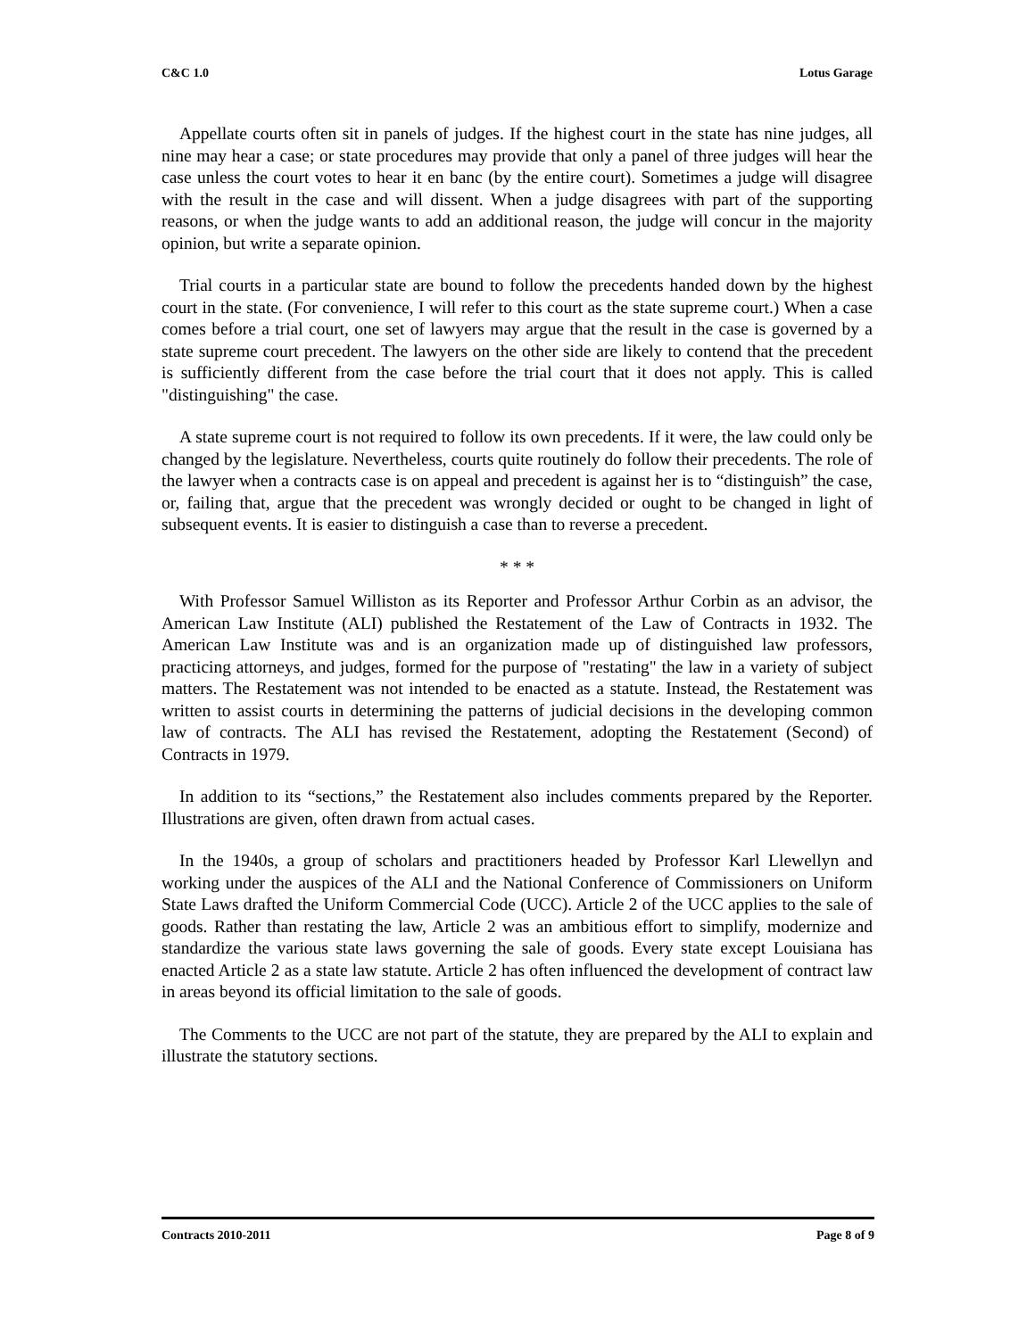C&C 1.0 Lotus Garage
Appellate courts often sit in panels of judges. If the highest court in the state has nine judges, all nine may hear a case; or state procedures may provide that only a panel of three judges will hear the case unless the court votes to hear it en banc (by the entire court). Sometimes a judge will disagree with the result in the case and will dissent. When a judge disagrees with part of the supporting reasons, or when the judge wants to add an additional reason, the judge will concur in the majority opinion, but write a separate opinion.
Trial courts in a particular state are bound to follow the precedents handed down by the highest court in the state. (For convenience, I will refer to this court as the state supreme court.) When a case comes before a trial court, one set of lawyers may argue that the result in the case is governed by a state supreme court precedent. The lawyers on the other side are likely to contend that the precedent is sufficiently different from the case before the trial court that it does not apply. This is called "distinguishing" the case.
A state supreme court is not required to follow its own precedents. If it were, the law could only be changed by the legislature. Nevertheless, courts quite routinely do follow their precedents. The role of the lawyer when a contracts case is on appeal and precedent is against her is to “distinguish” the case, or, failing that, argue that the precedent was wrongly decided or ought to be changed in light of subsequent events. It is easier to distinguish a case than to reverse a precedent.
* * *
With Professor Samuel Williston as its Reporter and Professor Arthur Corbin as an advisor, the American Law Institute (ALI) published the Restatement of the Law of Contracts in 1932. The American Law Institute was and is an organization made up of distinguished law professors, practicing attorneys, and judges, formed for the purpose of "restating" the law in a variety of subject matters. The Restatement was not intended to be enacted as a statute. Instead, the Restatement was written to assist courts in determining the patterns of judicial decisions in the developing common law of contracts. The ALI has revised the Restatement, adopting the Restatement (Second) of Contracts in 1979.
In addition to its “sections,” the Restatement also includes comments prepared by the Reporter. Illustrations are given, often drawn from actual cases.
In the 1940s, a group of scholars and practitioners headed by Professor Karl Llewellyn and working under the auspices of the ALI and the National Conference of Commissioners on Uniform State Laws drafted the Uniform Commercial Code (UCC). Article 2 of the UCC applies to the sale of goods. Rather than restating the law, Article 2 was an ambitious effort to simplify, modernize and standardize the various state laws governing the sale of goods. Every state except Louisiana has enacted Article 2 as a state law statute. Article 2 has often influenced the development of contract law in areas beyond its official limitation to the sale of goods.
The Comments to the UCC are not part of the statute, they are prepared by the ALI to explain and illustrate the statutory sections.
Contracts 2010-2011 Page 8 of 9